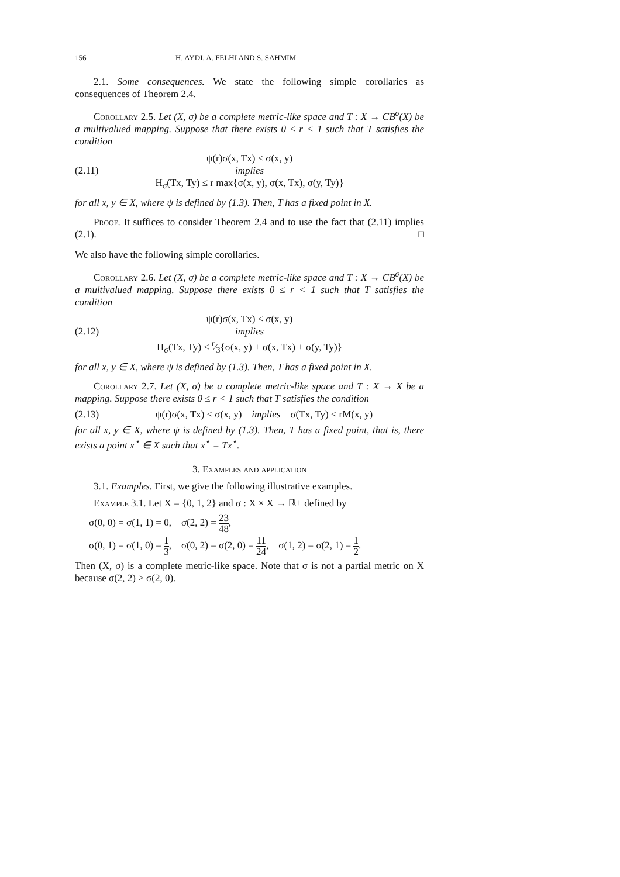156 H. AYDI, A. FELHI AND S. SAHMIM
2.1. Some consequences. We state the following simple corollaries as consequences of Theorem 2.4.
Corollary 2.5. Let (X, σ) be a complete metric-like space and T : X → CB<sup>σ</sup>(X) be a multivalued mapping. Suppose that there exists 0 ≤ r < 1 such that T satisfies the condition
ψ(r)σ(x, Tx) ≤ σ(x, y)
(2.11) implies
H<sub>σ</sub>(Tx, Ty) ≤ r max{σ(x, y), σ(x, Tx), σ(y, Ty)}
for all x, y ∈ X, where ψ is defined by (1.3). Then, T has a fixed point in X.
Proof. It suffices to consider Theorem 2.4 and to use the fact that (2.11) implies (2.1). □
We also have the following simple corollaries.
Corollary 2.6. Let (X, σ) be a complete metric-like space and T : X → CB<sup>σ</sup>(X) be a multivalued mapping. Suppose there exists 0 ≤ r < 1 such that T satisfies the condition
ψ(r)σ(x, Tx) ≤ σ(x, y)
(2.12) implies
H<sub>σ</sub>(Tx, Ty) ≤ r⁄3{σ(x, y) + σ(x, Tx) + σ(y, Ty)}
for all x, y ∈ X, where ψ is defined by (1.3). Then, T has a fixed point in X.
Corollary 2.7. Let (X, σ) be a complete metric-like space and T : X → X be a mapping. Suppose there exists 0 ≤ r < 1 such that T satisfies the condition
(2.13) ψ(r)σ(x, Tx) ≤ σ(x, y) implies σ(Tx, Ty) ≤ rM(x, y)
for all x, y ∈ X, where ψ is defined by (1.3). Then, T has a fixed point, that is, there exists a point x<sup>⋆</sup> ∈ X such that x<sup>⋆</sup> = Tx<sup>⋆</sup>.
3. Examples and application
3.1. Examples. First, we give the following illustrative examples.
Example 3.1. Let X = {0, 1, 2} and σ : X × X → ℝ+ defined by
σ(0, 0) = σ(1, 1) = 0, σ(2, 2) = 23 48,
σ(0, 1) = σ(1, 0) = 1 3, σ(0, 2) = σ(2, 0) = 11 24, σ(1, 2) = σ(2, 1) = 1 2.
Then (X, σ) is a complete metric-like space. Note that σ is not a partial metric on X because σ(2, 2) > σ(2, 0).